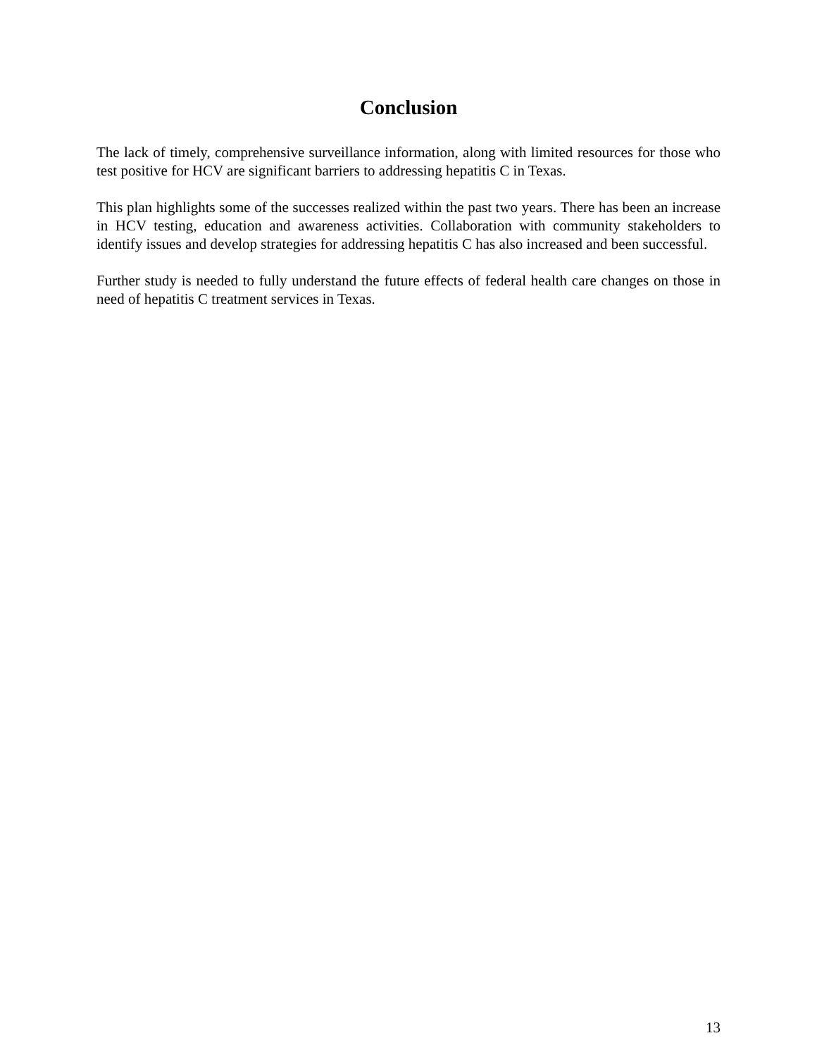Conclusion
The lack of timely, comprehensive surveillance information, along with limited resources for those who test positive for HCV are significant barriers to addressing hepatitis C in Texas.
This plan highlights some of the successes realized within the past two years. There has been an increase in HCV testing, education and awareness activities. Collaboration with community stakeholders to identify issues and develop strategies for addressing hepatitis C has also increased and been successful.
Further study is needed to fully understand the future effects of federal health care changes on those in need of hepatitis C treatment services in Texas.
13